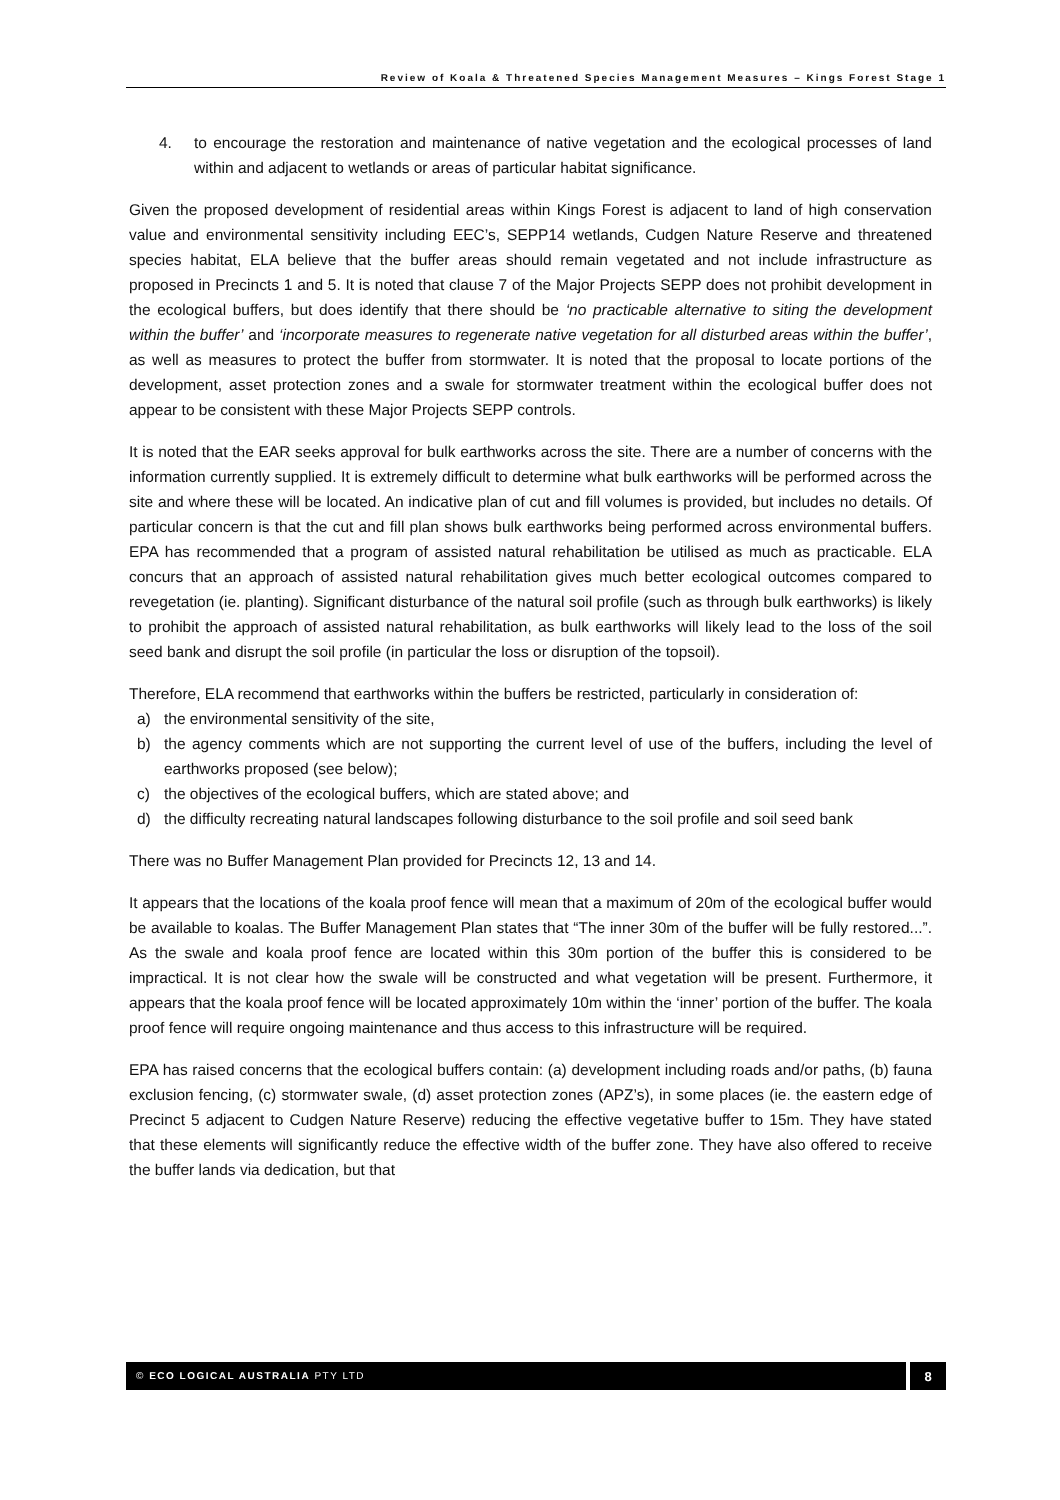Review of Koala & Threatened Species Management Measures – Kings Forest Stage 1
4. to encourage the restoration and maintenance of native vegetation and the ecological processes of land within and adjacent to wetlands or areas of particular habitat significance.
Given the proposed development of residential areas within Kings Forest is adjacent to land of high conservation value and environmental sensitivity including EEC’s, SEPP14 wetlands, Cudgen Nature Reserve and threatened species habitat, ELA believe that the buffer areas should remain vegetated and not include infrastructure as proposed in Precincts 1 and 5. It is noted that clause 7 of the Major Projects SEPP does not prohibit development in the ecological buffers, but does identify that there should be ‘no practicable alternative to siting the development within the buffer’ and ‘incorporate measures to regenerate native vegetation for all disturbed areas within the buffer’, as well as measures to protect the buffer from stormwater. It is noted that the proposal to locate portions of the development, asset protection zones and a swale for stormwater treatment within the ecological buffer does not appear to be consistent with these Major Projects SEPP controls.
It is noted that the EAR seeks approval for bulk earthworks across the site. There are a number of concerns with the information currently supplied. It is extremely difficult to determine what bulk earthworks will be performed across the site and where these will be located. An indicative plan of cut and fill volumes is provided, but includes no details. Of particular concern is that the cut and fill plan shows bulk earthworks being performed across environmental buffers. EPA has recommended that a program of assisted natural rehabilitation be utilised as much as practicable. ELA concurs that an approach of assisted natural rehabilitation gives much better ecological outcomes compared to revegetation (ie. planting). Significant disturbance of the natural soil profile (such as through bulk earthworks) is likely to prohibit the approach of assisted natural rehabilitation, as bulk earthworks will likely lead to the loss of the soil seed bank and disrupt the soil profile (in particular the loss or disruption of the topsoil).
Therefore, ELA recommend that earthworks within the buffers be restricted, particularly in consideration of:
a) the environmental sensitivity of the site,
b) the agency comments which are not supporting the current level of use of the buffers, including the level of earthworks proposed (see below);
c) the objectives of the ecological buffers, which are stated above; and
d) the difficulty recreating natural landscapes following disturbance to the soil profile and soil seed bank
There was no Buffer Management Plan provided for Precincts 12, 13 and 14.
It appears that the locations of the koala proof fence will mean that a maximum of 20m of the ecological buffer would be available to koalas. The Buffer Management Plan states that “The inner 30m of the buffer will be fully restored...”. As the swale and koala proof fence are located within this 30m portion of the buffer this is considered to be impractical. It is not clear how the swale will be constructed and what vegetation will be present. Furthermore, it appears that the koala proof fence will be located approximately 10m within the ‘inner’ portion of the buffer. The koala proof fence will require ongoing maintenance and thus access to this infrastructure will be required.
EPA has raised concerns that the ecological buffers contain: (a) development including roads and/or paths, (b) fauna exclusion fencing, (c) stormwater swale, (d) asset protection zones (APZ’s), in some places (ie. the eastern edge of Precinct 5 adjacent to Cudgen Nature Reserve) reducing the effective vegetative buffer to 15m. They have stated that these elements will significantly reduce the effective width of the buffer zone. They have also offered to receive the buffer lands via dedication, but that
© ECO LOGICAL AUSTRALIA PTY LTD
8